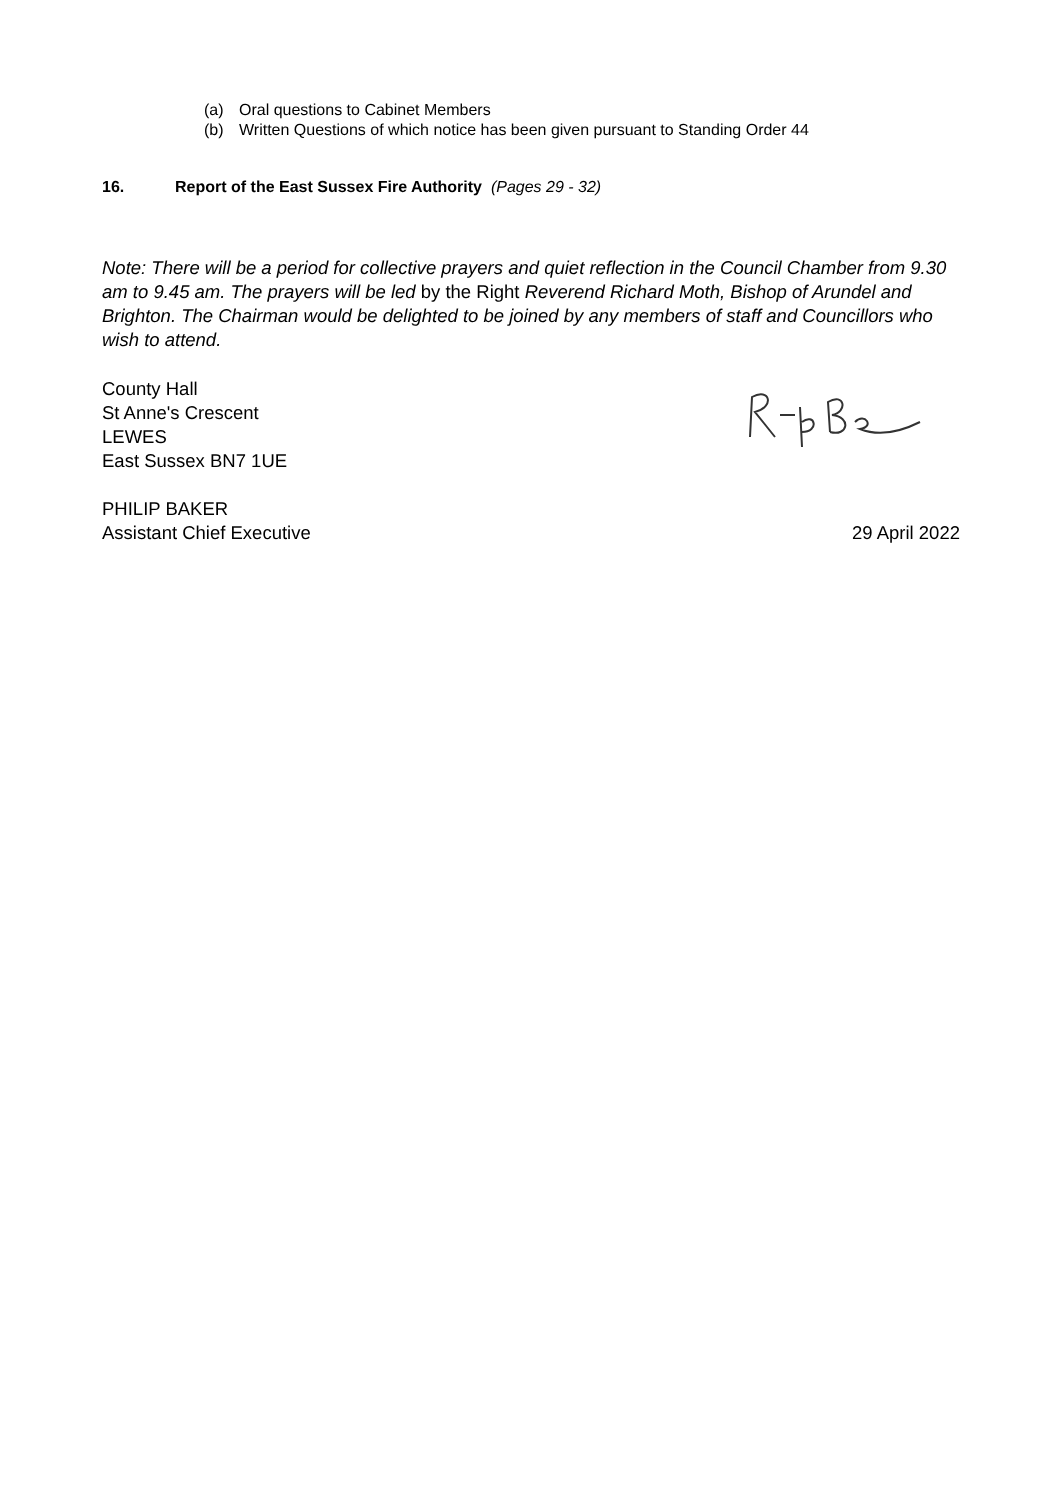(a) Oral questions to Cabinet Members
(b) Written Questions of which notice has been given pursuant to Standing Order 44
16. Report of the East Sussex Fire Authority (Pages 29 - 32)
Note: There will be a period for collective prayers and quiet reflection in the Council Chamber from 9.30 am to 9.45 am. The prayers will be led by the Right Reverend Richard Moth, Bishop of Arundel and Brighton. The Chairman would be delighted to be joined by any members of staff and Councillors who wish to attend.
County Hall
St Anne's Crescent
LEWES
East Sussex BN7 1UE
PHILIP BAKER
Assistant Chief Executive
29 April 2022